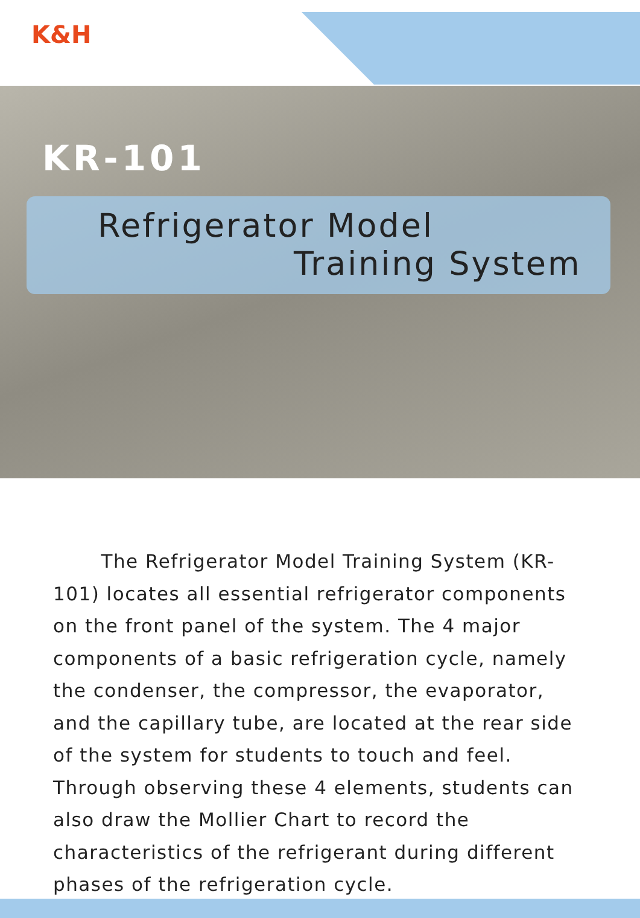K&H
KR-101
Refrigerator Model
Training System
The Refrigerator Model Training System (KR-101) locates all essential refrigerator components on the front panel of the system. The 4 major components of a basic refrigeration cycle, namely the condenser, the compressor, the evaporator, and the capillary tube, are located at the rear side of the system for students to touch and feel. Through observing these 4 elements, students can also draw the Mollier Chart to record the characteristics of the refrigerant during different phases of the refrigeration cycle.